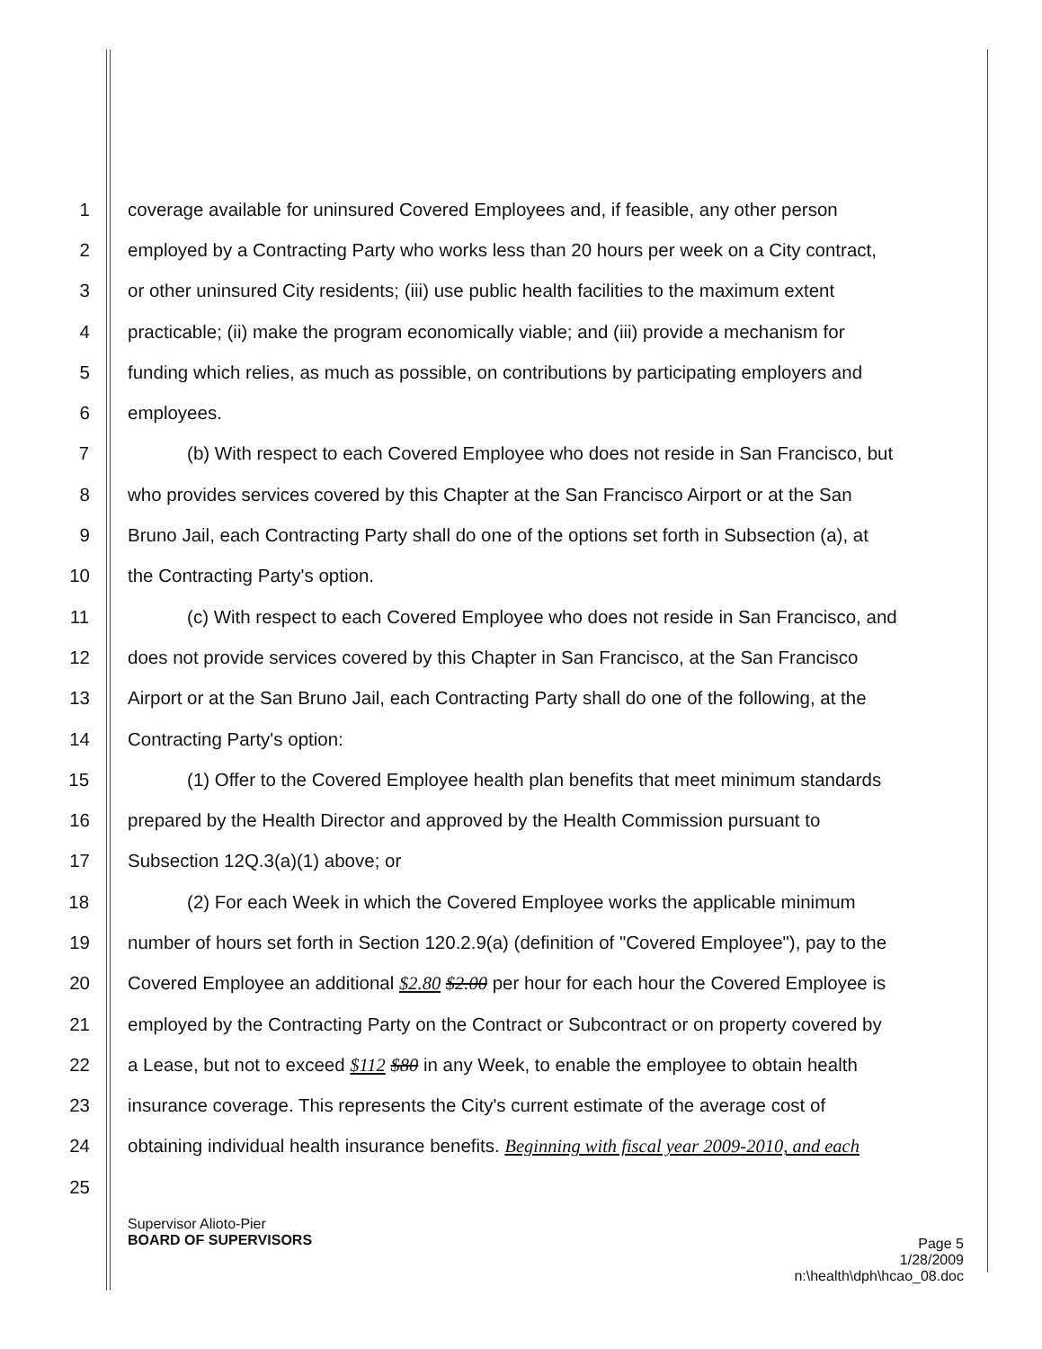1 coverage available for uninsured Covered Employees and, if feasible, any other person
2 employed by a Contracting Party who works less than 20 hours per week on a City contract,
3 or other uninsured City residents; (iii) use public health facilities to the maximum extent
4 practicable; (ii) make the program economically viable; and (iii) provide a mechanism for
5 funding which relies, as much as possible, on contributions by participating employers and
6 employees.
7 (b) With respect to each Covered Employee who does not reside in San Francisco, but
8 who provides services covered by this Chapter at the San Francisco Airport or at the San
9 Bruno Jail, each Contracting Party shall do one of the options set forth in Subsection (a), at
10 the Contracting Party's option.
11 (c) With respect to each Covered Employee who does not reside in San Francisco, and
12 does not provide services covered by this Chapter in San Francisco, at the San Francisco
13 Airport or at the San Bruno Jail, each Contracting Party shall do one of the following, at the
14 Contracting Party's option:
15 (1) Offer to the Covered Employee health plan benefits that meet minimum standards
16 prepared by the Health Director and approved by the Health Commission pursuant to
17 Subsection 12Q.3(a)(1) above; or
18 (2) For each Week in which the Covered Employee works the applicable minimum
19 number of hours set forth in Section 120.2.9(a) (definition of "Covered Employee"), pay to the
20 Covered Employee an additional $2.80 $2.00 per hour for each hour the Covered Employee is
21 employed by the Contracting Party on the Contract or Subcontract or on property covered by
22 a Lease, but not to exceed $112 $80 in any Week, to enable the employee to obtain health
23 insurance coverage. This represents the City's current estimate of the average cost of
24 obtaining individual health insurance benefits. Beginning with fiscal year 2009-2010, and each
25
Supervisor Alioto-Pier
BOARD OF SUPERVISORS
Page 5
1/28/2009
n:\health\dph\hcao_08.doc